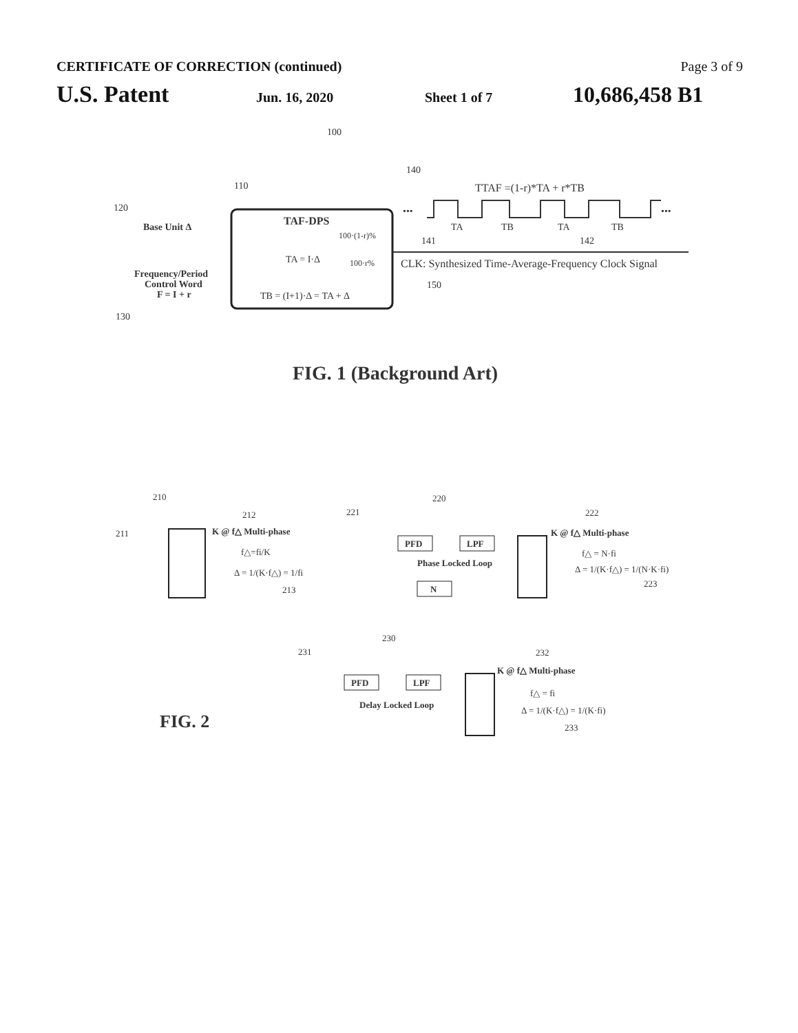CERTIFICATE OF CORRECTION (continued) Page 3 of 9
U.S. Patent Jun. 16, 2020 Sheet 1 of 7 10,686,458 B1
100
140
110
120
Base Unit Δ
TAF-DPS
TA = I·Δ
TB = (I+1)·Δ = TA + Δ
100·(1-r)%
100·r%
TTAF =(1-r)*TA + r*TB
•••
•••
TA
TB
TA
TB
141
142
CLK: Synthesized Time-Average-Frequency Clock Signal
150
Frequency/Period
Control Word
F = I + r
130
FIG. 1 (Background Art)
210
211
212
213
K @ f△ Multi-phase
f△=fi/K
Δ = 1/(K·f△) = 1/fi
220
221
222
223
PFD
LPF
Phase Locked Loop
N
K @ f△ Multi-phase
f△ = N·fi
Δ = 1/(K·f△) = 1/(N·K·fi)
230
231
232
233
PFD
LPF
Delay Locked Loop
K @ f△ Multi-phase
f△ = fi
Δ = 1/(K·f△) = 1/(K·fi)
FIG. 2